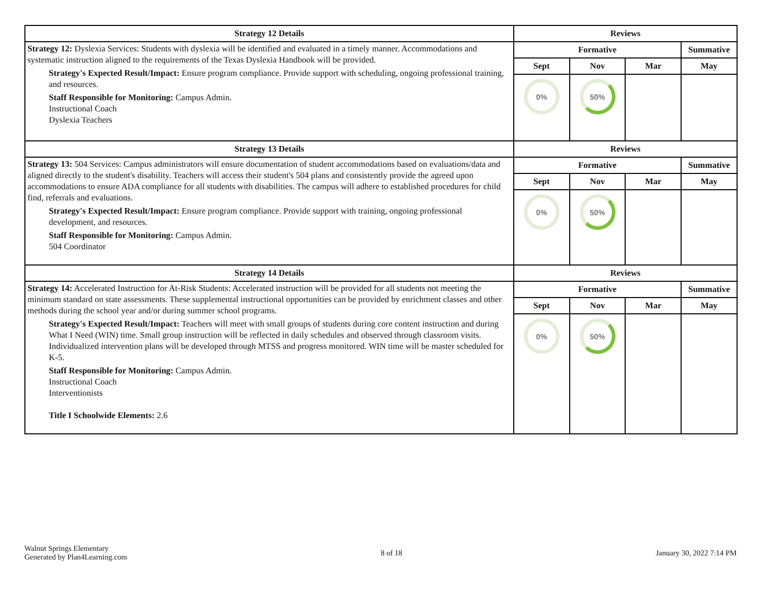| Strategy 12 Details | Reviews | | | |
| --- | --- | --- | --- | --- |
| Strategy 12: Dyslexia Services: Students with dyslexia will be identified and evaluated in a timely manner. Accommodations and systematic instruction aligned to the requirements of the Texas Dyslexia Handbook will be provided. Strategy's Expected Result/Impact: Ensure program compliance. Provide support with scheduling, ongoing professional training, and resources. Staff Responsible for Monitoring: Campus Admin. Instructional Coach Dyslexia Teachers | Formative | | | Summative |
| | Sept | Nov | Mar | May |
| | 0% | 50% | | |
| Strategy 13 Details | Reviews | | | |
| Strategy 13: 504 Services: Campus administrators will ensure documentation of student accommodations based on evaluations/data and aligned directly to the student's disability. Teachers will access their student's 504 plans and consistently provide the agreed upon accommodations to ensure ADA compliance for all students with disabilities. The campus will adhere to established procedures for child find, referrals and evaluations. Strategy's Expected Result/Impact: Ensure program compliance. Provide support with training, ongoing professional development, and resources. Staff Responsible for Monitoring: Campus Admin. 504 Coordinator | Formative | | | Summative |
| | Sept | Nov | Mar | May |
| | 0% | 50% | | |
| Strategy 14 Details | Reviews | | | |
| Strategy 14: Accelerated Instruction for At-Risk Students: Accelerated instruction will be provided for all students not meeting the minimum standard on state assessments. These supplemental instructional opportunities can be provided by enrichment classes and other methods during the school year and/or during summer school programs. Strategy's Expected Result/Impact: Teachers will meet with small groups of students during core content instruction and during What I Need (WIN) time. Small group instruction will be reflected in daily schedules and observed through classroom visits. Individualized intervention plans will be developed through MTSS and progress monitored. WIN time will be master scheduled for K-5. Staff Responsible for Monitoring: Campus Admin. Instructional Coach Interventionists Title I Schoolwide Elements: 2.6 | Formative | | | Summative |
| | Sept | Nov | Mar | May |
| | 0% | 50% | | |
Walnut Springs Elementary
Generated by Plan4Learning.com
8 of 18 January 30, 2022 7:14 PM